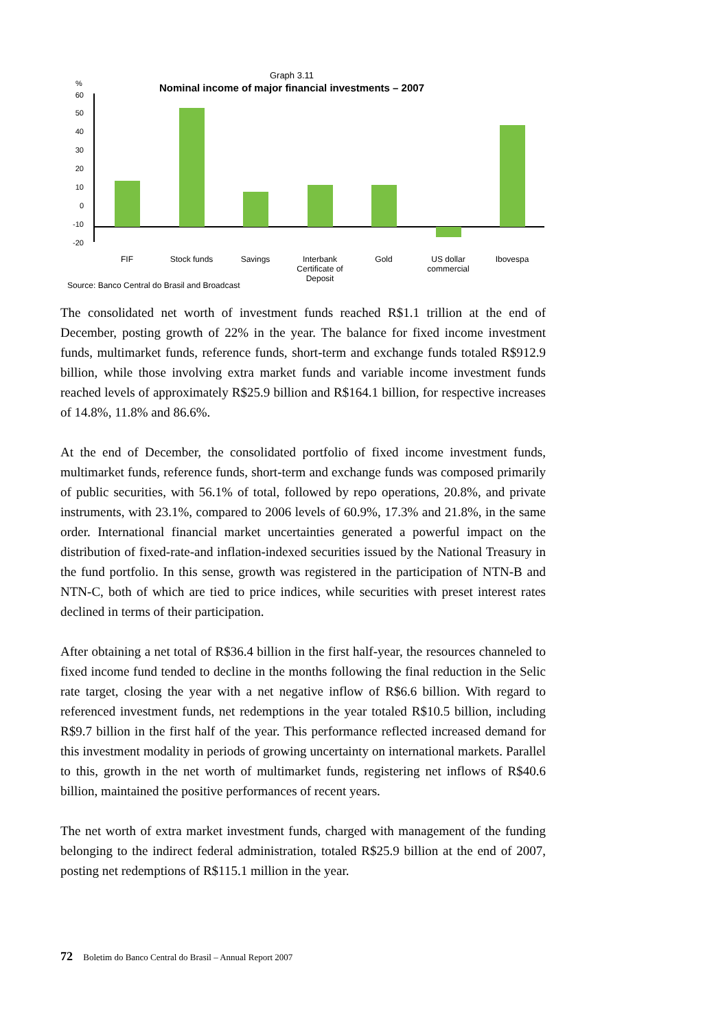Graph 3.11
Nominal income of major financial investments – 2007
%
60
50
40
30
20
10
0
-10
-20
FIF
Stock funds
Savings
Interbank
Certificate of
Deposit
Gold
US dollar
commercial
Ibovespa
Source: Banco Central do Brasil and Broadcast
The consolidated net worth of investment funds reached R$1.1 trillion at the end of December, posting growth of 22% in the year. The balance for fixed income investment funds, multimarket funds, reference funds, short-term and exchange funds totaled R$912.9 billion, while those involving extra market funds and variable income investment funds reached levels of approximately R$25.9 billion and R$164.1 billion, for respective increases of 14.8%, 11.8% and 86.6%.
At the end of December, the consolidated portfolio of fixed income investment funds, multimarket funds, reference funds, short-term and exchange funds was composed primarily of public securities, with 56.1% of total, followed by repo operations, 20.8%, and private instruments, with 23.1%, compared to 2006 levels of 60.9%, 17.3% and 21.8%, in the same order. International financial market uncertainties generated a powerful impact on the distribution of fixed-rate-and inflation-indexed securities issued by the National Treasury in the fund portfolio. In this sense, growth was registered in the participation of NTN-B and NTN-C, both of which are tied to price indices, while securities with preset interest rates declined in terms of their participation.
After obtaining a net total of R$36.4 billion in the first half-year, the resources channeled to fixed income fund tended to decline in the months following the final reduction in the Selic rate target, closing the year with a net negative inflow of R$6.6 billion. With regard to referenced investment funds, net redemptions in the year totaled R$10.5 billion, including R$9.7 billion in the first half of the year. This performance reflected increased demand for this investment modality in periods of growing uncertainty on international markets. Parallel to this, growth in the net worth of multimarket funds, registering net inflows of R$40.6 billion, maintained the positive performances of recent years.
The net worth of extra market investment funds, charged with management of the funding belonging to the indirect federal administration, totaled R$25.9 billion at the end of 2007, posting net redemptions of R$115.1 million in the year.
72 Boletim do Banco Central do Brasil – Annual Report 2007